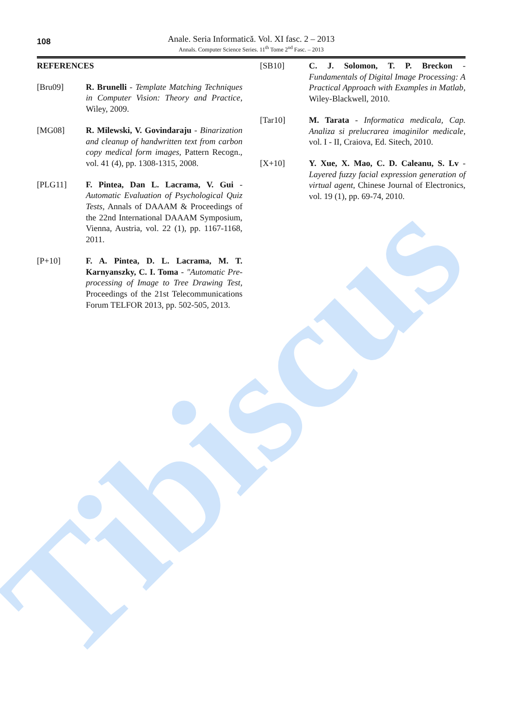Tibiscus
108
Anale. Seria Informatică. Vol. XI fasc. 2 – 2013
Annals. Computer Science Series. 11<sup>th</sup> Tome 2<sup>nd</sup> Fasc. – 2013
REFERENCES
[Bru09] R. Brunelli - Template Matching Techniques in Computer Vision: Theory and Practice, Wiley, 2009.
[MG08] R. Milewski, V. Govindaraju - Binarization and cleanup of handwritten text from carbon copy medical form images, Pattern Recogn., vol. 41 (4), pp. 1308-1315, 2008.
[PLG11] F. Pintea, Dan L. Lacrama, V. Gui - Automatic Evaluation of Psychological Quiz Tests, Annals of DAAAM & Proceedings of the 22nd International DAAAM Symposium, Vienna, Austria, vol. 22 (1), pp. 1167-1168, 2011.
[P+10] F. A. Pintea, D. L. Lacrama, M. T. Karnyanszky, C. I. Toma - "Automatic Pre-processing of Image to Tree Drawing Test, Proceedings of the 21st Telecommunications Forum TELFOR 2013, pp. 502-505, 2013.
[SB10] C. J. Solomon, T. P. Breckon - Fundamentals of Digital Image Processing: A Practical Approach with Examples in Matlab, Wiley-Blackwell, 2010.
[Tar10] M. Tarata - Informatica medicala, Cap. Analiza si prelucrarea imaginilor medicale, vol. I - II, Craiova, Ed. Sitech, 2010.
[X+10] Y. Xue, X. Mao, C. D. Caleanu, S. Lv - Layered fuzzy facial expression generation of virtual agent, Chinese Journal of Electronics, vol. 19 (1), pp. 69-74, 2010.